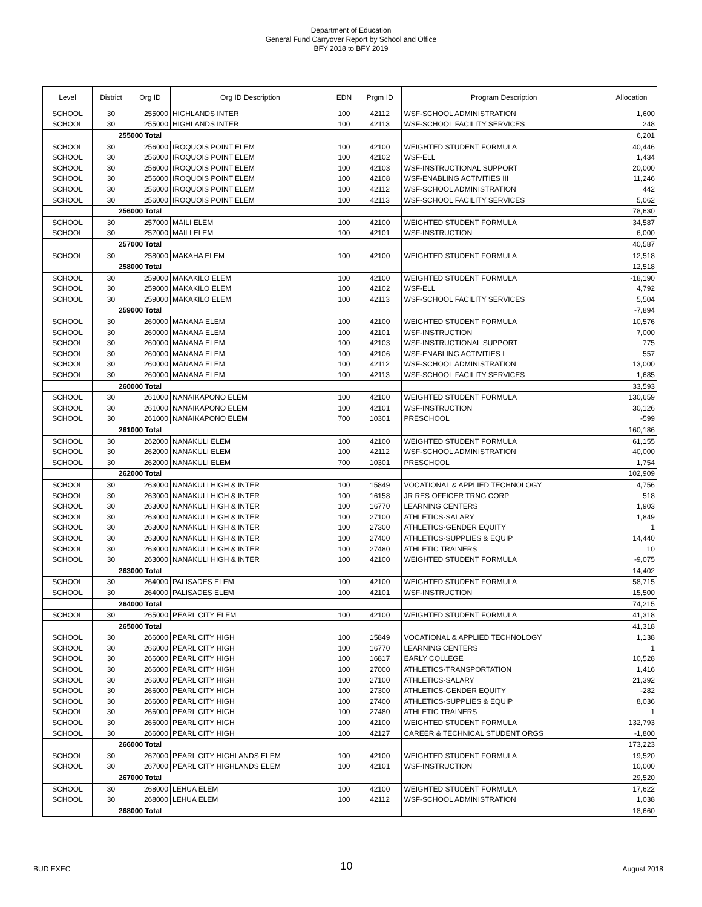Department of Education
General Fund Carryover Report by School and Office
BFY 2018 to BFY 2019
| Level | District | Org ID | Org ID Description | EDN | Prgm ID | Program Description | Allocation |
| --- | --- | --- | --- | --- | --- | --- | --- |
| SCHOOL | 30 | 255000 | HIGHLANDS INTER | 100 | 42112 | WSF-SCHOOL ADMINISTRATION | 1,600 |
| SCHOOL | 30 | 255000 | HIGHLANDS INTER | 100 | 42113 | WSF-SCHOOL FACILITY SERVICES | 248 |
| | 255000 Total | | | | | | 6,201 |
| SCHOOL | 30 | 256000 | IROQUOIS POINT ELEM | 100 | 42100 | WEIGHTED STUDENT FORMULA | 40,446 |
| SCHOOL | 30 | 256000 | IROQUOIS POINT ELEM | 100 | 42102 | WSF-ELL | 1,434 |
| SCHOOL | 30 | 256000 | IROQUOIS POINT ELEM | 100 | 42103 | WSF-INSTRUCTIONAL SUPPORT | 20,000 |
| SCHOOL | 30 | 256000 | IROQUOIS POINT ELEM | 100 | 42108 | WSF-ENABLING ACTIVITIES III | 11,246 |
| SCHOOL | 30 | 256000 | IROQUOIS POINT ELEM | 100 | 42112 | WSF-SCHOOL ADMINISTRATION | 442 |
| SCHOOL | 30 | 256000 | IROQUOIS POINT ELEM | 100 | 42113 | WSF-SCHOOL FACILITY SERVICES | 5,062 |
| | 256000 Total | | | | | | 78,630 |
| SCHOOL | 30 | 257000 | MAILI ELEM | 100 | 42100 | WEIGHTED STUDENT FORMULA | 34,587 |
| SCHOOL | 30 | 257000 | MAILI ELEM | 100 | 42101 | WSF-INSTRUCTION | 6,000 |
| | 257000 Total | | | | | | 40,587 |
| SCHOOL | 30 | 258000 | MAKAHA ELEM | 100 | 42100 | WEIGHTED STUDENT FORMULA | 12,518 |
| | 258000 Total | | | | | | 12,518 |
| SCHOOL | 30 | 259000 | MAKAKILO ELEM | 100 | 42100 | WEIGHTED STUDENT FORMULA | -18,190 |
| SCHOOL | 30 | 259000 | MAKAKILO ELEM | 100 | 42102 | WSF-ELL | 4,792 |
| SCHOOL | 30 | 259000 | MAKAKILO ELEM | 100 | 42113 | WSF-SCHOOL FACILITY SERVICES | 5,504 |
| | 259000 Total | | | | | | -7,894 |
| SCHOOL | 30 | 260000 | MANANA ELEM | 100 | 42100 | WEIGHTED STUDENT FORMULA | 10,576 |
| SCHOOL | 30 | 260000 | MANANA ELEM | 100 | 42101 | WSF-INSTRUCTION | 7,000 |
| SCHOOL | 30 | 260000 | MANANA ELEM | 100 | 42103 | WSF-INSTRUCTIONAL SUPPORT | 775 |
| SCHOOL | 30 | 260000 | MANANA ELEM | 100 | 42106 | WSF-ENABLING ACTIVITIES I | 557 |
| SCHOOL | 30 | 260000 | MANANA ELEM | 100 | 42112 | WSF-SCHOOL ADMINISTRATION | 13,000 |
| SCHOOL | 30 | 260000 | MANANA ELEM | 100 | 42113 | WSF-SCHOOL FACILITY SERVICES | 1,685 |
| | 260000 Total | | | | | | 33,593 |
| SCHOOL | 30 | 261000 | NANAIKAPONO ELEM | 100 | 42100 | WEIGHTED STUDENT FORMULA | 130,659 |
| SCHOOL | 30 | 261000 | NANAIKAPONO ELEM | 100 | 42101 | WSF-INSTRUCTION | 30,126 |
| SCHOOL | 30 | 261000 | NANAIKAPONO ELEM | 700 | 10301 | PRESCHOOL | -599 |
| | 261000 Total | | | | | | 160,186 |
| SCHOOL | 30 | 262000 | NANAKULI ELEM | 100 | 42100 | WEIGHTED STUDENT FORMULA | 61,155 |
| SCHOOL | 30 | 262000 | NANAKULI ELEM | 100 | 42112 | WSF-SCHOOL ADMINISTRATION | 40,000 |
| SCHOOL | 30 | 262000 | NANAKULI ELEM | 700 | 10301 | PRESCHOOL | 1,754 |
| | 262000 Total | | | | | | 102,909 |
| SCHOOL | 30 | 263000 | NANAKULI HIGH & INTER | 100 | 15849 | VOCATIONAL & APPLIED TECHNOLOGY | 4,756 |
| SCHOOL | 30 | 263000 | NANAKULI HIGH & INTER | 100 | 16158 | JR RES OFFICER TRNG CORP | 518 |
| SCHOOL | 30 | 263000 | NANAKULI HIGH & INTER | 100 | 16770 | LEARNING CENTERS | 1,903 |
| SCHOOL | 30 | 263000 | NANAKULI HIGH & INTER | 100 | 27100 | ATHLETICS-SALARY | 1,849 |
| SCHOOL | 30 | 263000 | NANAKULI HIGH & INTER | 100 | 27300 | ATHLETICS-GENDER EQUITY | 1 |
| SCHOOL | 30 | 263000 | NANAKULI HIGH & INTER | 100 | 27400 | ATHLETICS-SUPPLIES & EQUIP | 14,440 |
| SCHOOL | 30 | 263000 | NANAKULI HIGH & INTER | 100 | 27480 | ATHLETIC TRAINERS | 10 |
| SCHOOL | 30 | 263000 | NANAKULI HIGH & INTER | 100 | 42100 | WEIGHTED STUDENT FORMULA | -9,075 |
| | 263000 Total | | | | | | 14,402 |
| SCHOOL | 30 | 264000 | PALISADES ELEM | 100 | 42100 | WEIGHTED STUDENT FORMULA | 58,715 |
| SCHOOL | 30 | 264000 | PALISADES ELEM | 100 | 42101 | WSF-INSTRUCTION | 15,500 |
| | 264000 Total | | | | | | 74,215 |
| SCHOOL | 30 | 265000 | PEARL CITY ELEM | 100 | 42100 | WEIGHTED STUDENT FORMULA | 41,318 |
| | 265000 Total | | | | | | 41,318 |
| SCHOOL | 30 | 266000 | PEARL CITY HIGH | 100 | 15849 | VOCATIONAL & APPLIED TECHNOLOGY | 1,138 |
| SCHOOL | 30 | 266000 | PEARL CITY HIGH | 100 | 16770 | LEARNING CENTERS | 1 |
| SCHOOL | 30 | 266000 | PEARL CITY HIGH | 100 | 16817 | EARLY COLLEGE | 10,528 |
| SCHOOL | 30 | 266000 | PEARL CITY HIGH | 100 | 27000 | ATHLETICS-TRANSPORTATION | 1,416 |
| SCHOOL | 30 | 266000 | PEARL CITY HIGH | 100 | 27100 | ATHLETICS-SALARY | 21,392 |
| SCHOOL | 30 | 266000 | PEARL CITY HIGH | 100 | 27300 | ATHLETICS-GENDER EQUITY | -282 |
| SCHOOL | 30 | 266000 | PEARL CITY HIGH | 100 | 27400 | ATHLETICS-SUPPLIES & EQUIP | 8,036 |
| SCHOOL | 30 | 266000 | PEARL CITY HIGH | 100 | 27480 | ATHLETIC TRAINERS | 1 |
| SCHOOL | 30 | 266000 | PEARL CITY HIGH | 100 | 42100 | WEIGHTED STUDENT FORMULA | 132,793 |
| SCHOOL | 30 | 266000 | PEARL CITY HIGH | 100 | 42127 | CAREER & TECHNICAL STUDENT ORGS | -1,800 |
| | 266000 Total | | | | | | 173,223 |
| SCHOOL | 30 | 267000 | PEARL CITY HIGHLANDS ELEM | 100 | 42100 | WEIGHTED STUDENT FORMULA | 19,520 |
| SCHOOL | 30 | 267000 | PEARL CITY HIGHLANDS ELEM | 100 | 42101 | WSF-INSTRUCTION | 10,000 |
| | 267000 Total | | | | | | 29,520 |
| SCHOOL | 30 | 268000 | LEHUA ELEM | 100 | 42100 | WEIGHTED STUDENT FORMULA | 17,622 |
| SCHOOL | 30 | 268000 | LEHUA ELEM | 100 | 42112 | WSF-SCHOOL ADMINISTRATION | 1,038 |
| | 268000 Total | | | | | | 18,660 |
BUD EXEC 10 August 2018